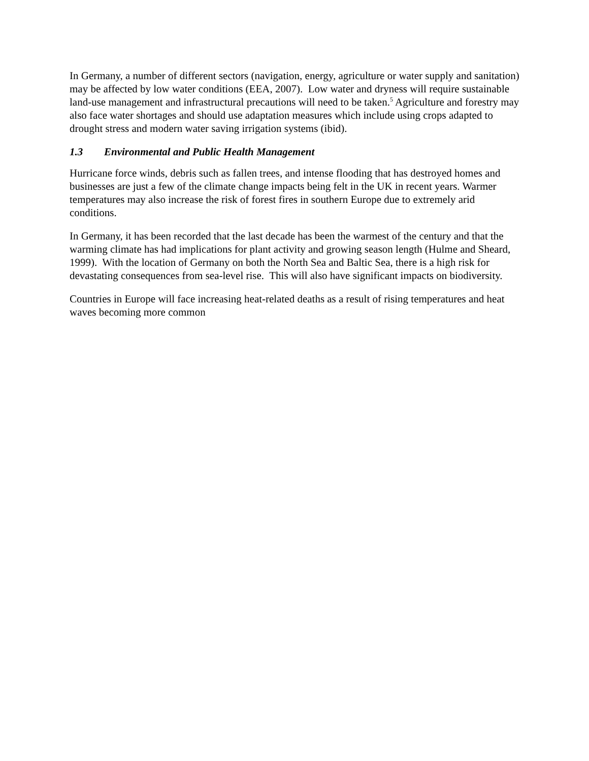In Germany, a number of different sectors (navigation, energy, agriculture or water supply and sanitation) may be affected by low water conditions (EEA, 2007). Low water and dryness will require sustainable land-use management and infrastructural precautions will need to be taken.<sup>5</sup> Agriculture and forestry may also face water shortages and should use adaptation measures which include using crops adapted to drought stress and modern water saving irrigation systems (ibid).
1.3 Environmental and Public Health Management
Hurricane force winds, debris such as fallen trees, and intense flooding that has destroyed homes and businesses are just a few of the climate change impacts being felt in the UK in recent years. Warmer temperatures may also increase the risk of forest fires in southern Europe due to extremely arid conditions.
In Germany, it has been recorded that the last decade has been the warmest of the century and that the warming climate has had implications for plant activity and growing season length (Hulme and Sheard, 1999). With the location of Germany on both the North Sea and Baltic Sea, there is a high risk for devastating consequences from sea-level rise. This will also have significant impacts on biodiversity.
Countries in Europe will face increasing heat-related deaths as a result of rising temperatures and heat waves becoming more common